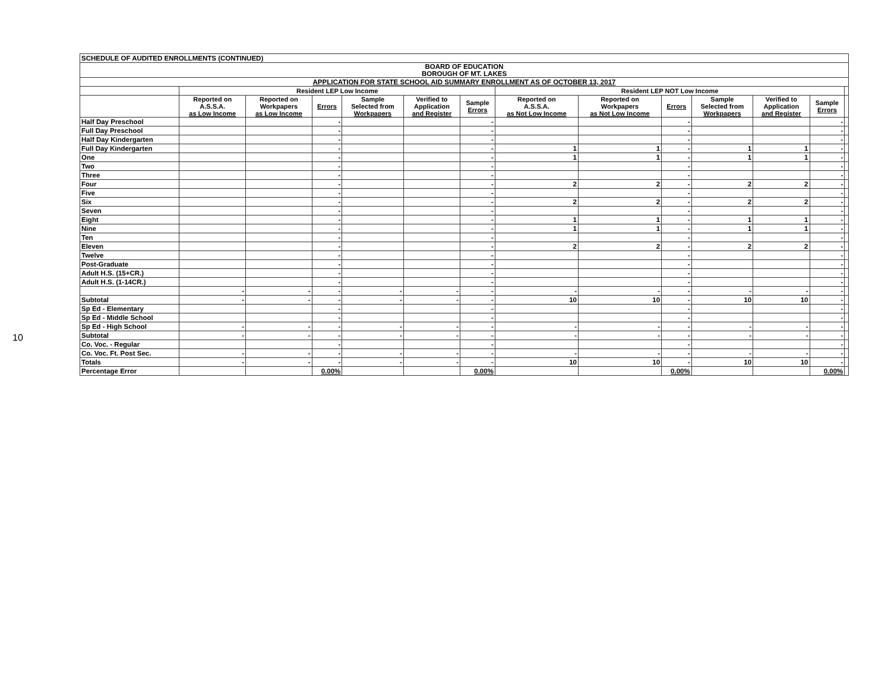10
| SCHEDULE OF AUDITED ENROLLMENTS (CONTINUED) | | | | | | | | | | | | | |
| BOARD OF EDUCATION BOROUGH OF MT. LAKES | | | | | | | | | | | | | |
| APPLICATION FOR STATE SCHOOL AID SUMMARY ENROLLMENT AS OF OCTOBER 13, 2017 | | | | | | | | | | | | | |
| | Resident LEP Low Income | | | | | | Resident LEP NOT Low Income | | | | | | |
| | Reported on A.S.S.A. as Low Income | Reported on Workpapers as Low Income | Errors | Sample Selected from Workpapers | Verified to Application and Register | Sample Errors | Reported on A.S.S.A. as Not Low Income | Reported on Workpapers as Not Low Income | Errors | Sample Selected from Workpapers | Verified to Application and Register | Sample Errors | |
| Half Day Preschool | | | - | | | - | | | - | | | - | |
| Full Day Preschool | | | - | | | - | | | - | | | - | |
| Half Day Kindergarten | | | - | | | - | | | - | | | - | |
| Full Day Kindergarten | | | - | | | - | 1 | 1 | - | 1 | 1 | - | |
| One | | | - | | | - | 1 | 1 | - | 1 | 1 | - | |
| Two | | | - | | | - | | | - | | | - | |
| Three | | | - | | | - | | | - | | | - | |
| Four | | | - | | | - | 2 | 2 | - | 2 | 2 | - | |
| Five | | | - | | | - | | | - | | | - | |
| Six | | | - | | | - | 2 | 2 | - | 2 | 2 | - | |
| Seven | | | - | | | - | | | - | | | - | |
| Eight | | | - | | | - | 1 | 1 | - | 1 | 1 | - | |
| Nine | | | - | | | - | 1 | 1 | - | 1 | 1 | - | |
| Ten | | | - | | | - | | | - | | | - | |
| Eleven | | | - | | | - | 2 | 2 | - | 2 | 2 | - | |
| Twelve | | | - | | | - | | | - | | | - | |
| Post-Graduate | | | - | | | - | | | - | | | - | |
| Adult H.S. (15+CR.) | | | - | | | - | | | - | | | - | |
| Adult H.S. (1-14CR.) | | | - | | | - | | | - | | | - | |
| | - | - | - | - | - | - | - | - | - | - | - | - | |
| Subtotal | - | - | - | - | - | - | 10 | 10 | - | 10 | 10 | - | |
| Sp Ed - Elementary | | | - | | | - | | | - | | | - | |
| Sp Ed - Middle School | | | - | | | - | | | - | | | - | |
| Sp Ed - High School | - | - | - | - | - | - | - | - | - | - | - | - | |
| Subtotal | - | - | - | - | - | - | - | - | - | - | - | - | |
| Co. Voc. - Regular | | | - | | | - | | | - | | | - | |
| Co. Voc. Ft. Post Sec. | - | - | - | - | - | - | - | - | - | - | - | - | |
| Totals | - | - | - | - | - | - | 10 | 10 | - | 10 | 10 | - | |
| Percentage Error | | | 0.00% | | | 0.00% | | | 0.00% | | | 0.00% | |